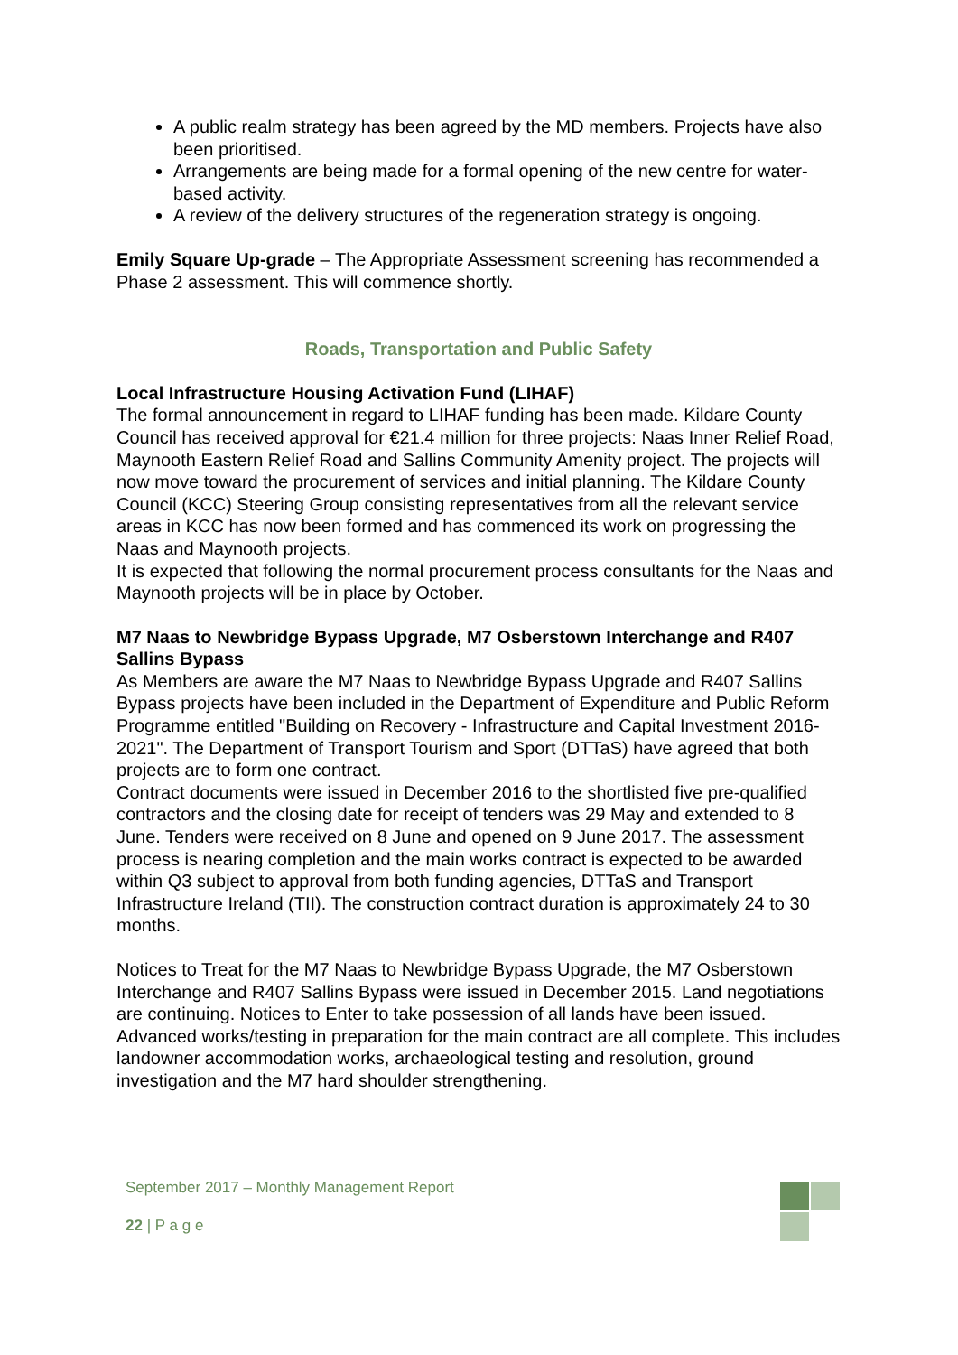A public realm strategy has been agreed by the MD members. Projects have also been prioritised.
Arrangements are being made for a formal opening of the new centre for water-based activity.
A review of the delivery structures of the regeneration strategy is ongoing.
Emily Square Up-grade – The Appropriate Assessment screening has recommended a Phase 2 assessment. This will commence shortly.
Roads, Transportation and Public Safety
Local Infrastructure Housing Activation Fund (LIHAF)
The formal announcement in regard to LIHAF funding has been made. Kildare County Council has received approval for €21.4 million for three projects: Naas Inner Relief Road, Maynooth Eastern Relief Road and Sallins Community Amenity project. The projects will now move toward the procurement of services and initial planning. The Kildare County Council (KCC) Steering Group consisting representatives from all the relevant service areas in KCC has now been formed and has commenced its work on progressing the Naas and Maynooth projects.
It is expected that following the normal procurement process consultants for the Naas and Maynooth projects will be in place by October.
M7 Naas to Newbridge Bypass Upgrade, M7 Osberstown Interchange and R407 Sallins Bypass
As Members are aware the M7 Naas to Newbridge Bypass Upgrade and R407 Sallins Bypass projects have been included in the Department of Expenditure and Public Reform Programme entitled "Building on Recovery - Infrastructure and Capital Investment 2016-2021". The Department of Transport Tourism and Sport (DTTaS) have agreed that both projects are to form one contract.
Contract documents were issued in December 2016 to the shortlisted five pre-qualified contractors and the closing date for receipt of tenders was 29 May and extended to 8 June. Tenders were received on 8 June and opened on 9 June 2017. The assessment process is nearing completion and the main works contract is expected to be awarded within Q3 subject to approval from both funding agencies, DTTaS and Transport Infrastructure Ireland (TII). The construction contract duration is approximately 24 to 30 months.
Notices to Treat for the M7 Naas to Newbridge Bypass Upgrade, the M7 Osberstown Interchange and R407 Sallins Bypass were issued in December 2015. Land negotiations are continuing. Notices to Enter to take possession of all lands have been issued.
Advanced works/testing in preparation for the main contract are all complete. This includes landowner accommodation works, archaeological testing and resolution, ground investigation and the M7 hard shoulder strengthening.
September 2017 – Monthly Management Report
22 | P a g e